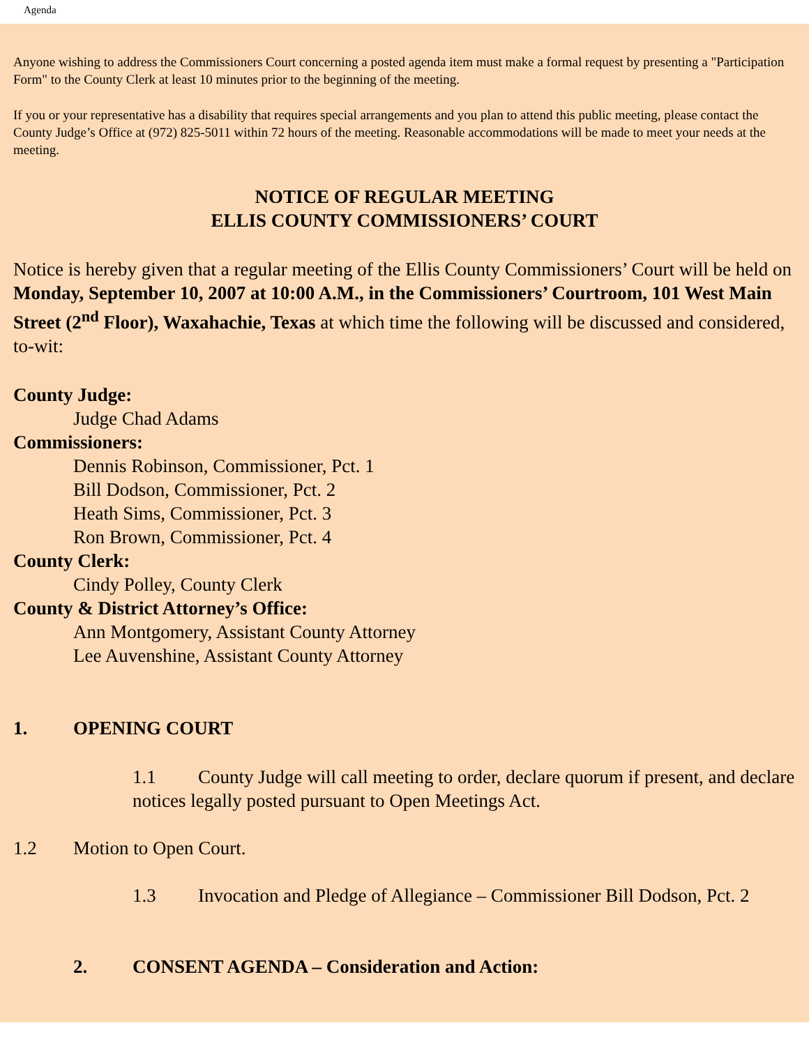Agenda
Anyone wishing to address the Commissioners Court concerning a posted agenda item must make a formal request by presenting a "Participation Form" to the County Clerk at least 10 minutes prior to the beginning of the meeting.
If you or your representative has a disability that requires special arrangements and you plan to attend this public meeting, please contact the County Judge’s Office at (972) 825-5011 within 72 hours of the meeting. Reasonable accommodations will be made to meet your needs at the meeting.
NOTICE OF REGULAR MEETING
ELLIS COUNTY COMMISSIONERS’ COURT
Notice is hereby given that a regular meeting of the Ellis County Commissioners’ Court will be held on Monday, September 10, 2007 at 10:00 A.M., in the Commissioners’ Courtroom, 101 West Main Street (2<sup>nd</sup> Floor), Waxahachie, Texas at which time the following will be discussed and considered, to-wit:
County Judge:
Judge Chad Adams
Commissioners:
Dennis Robinson, Commissioner, Pct. 1
Bill Dodson, Commissioner, Pct. 2
Heath Sims, Commissioner, Pct. 3
Ron Brown, Commissioner, Pct. 4
County Clerk:
Cindy Polley, County Clerk
County & District Attorney’s Office:
Ann Montgomery, Assistant County Attorney
Lee Auvenshine, Assistant County Attorney
1. OPENING COURT
1.1 County Judge will call meeting to order, declare quorum if present, and declare notices legally posted pursuant to Open Meetings Act.
1.2 Motion to Open Court.
1.3 Invocation and Pledge of Allegiance – Commissioner Bill Dodson, Pct. 2
2. CONSENT AGENDA – Consideration and Action: